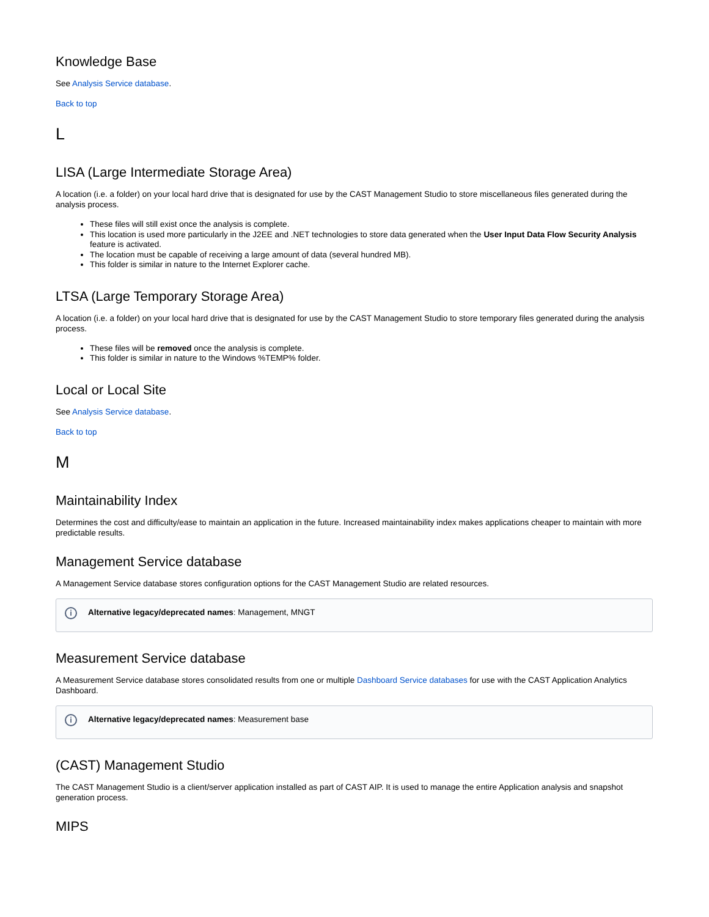Knowledge Base
See Analysis Service database.
Back to top
L
LISA (Large Intermediate Storage Area)
A location (i.e. a folder) on your local hard drive that is designated for use by the CAST Management Studio to store miscellaneous files generated during the analysis process.
These files will still exist once the analysis is complete.
This location is used more particularly in the J2EE and .NET technologies to store data generated when the User Input Data Flow Security Analysis feature is activated.
The location must be capable of receiving a large amount of data (several hundred MB).
This folder is similar in nature to the Internet Explorer cache.
LTSA (Large Temporary Storage Area)
A location (i.e. a folder) on your local hard drive that is designated for use by the CAST Management Studio to store temporary files generated during the analysis process.
These files will be removed once the analysis is complete.
This folder is similar in nature to the Windows %TEMP% folder.
Local or Local Site
See Analysis Service database.
Back to top
M
Maintainability Index
Determines the cost and difficulty/ease to maintain an application in the future. Increased maintainability index makes applications cheaper to maintain with more predictable results.
Management Service database
A Management Service database stores configuration options for the CAST Management Studio are related resources.
i Alternative legacy/deprecated names: Management, MNGT
Measurement Service database
A Measurement Service database stores consolidated results from one or multiple Dashboard Service databases for use with the CAST Application Analytics Dashboard.
i Alternative legacy/deprecated names: Measurement base
(CAST) Management Studio
The CAST Management Studio is a client/server application installed as part of CAST AIP. It is used to manage the entire Application analysis and snapshot generation process.
MIPS